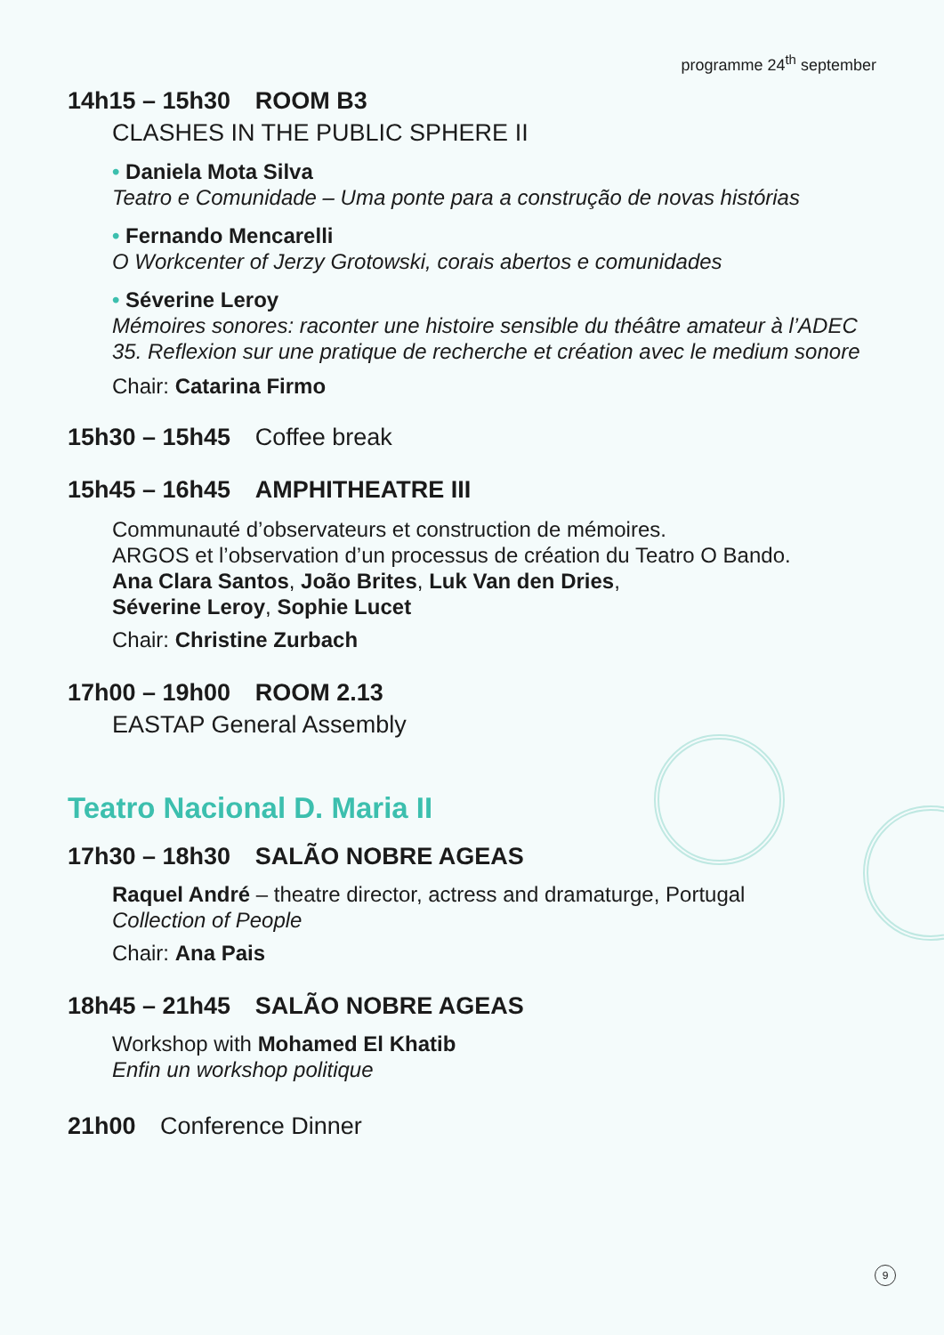programme 24<sup>th</sup> september
14h15 – 15h30 ROOM B3
CLASHES IN THE PUBLIC SPHERE II
• Daniela Mota Silva
Teatro e Comunidade – Uma ponte para a construção de novas histórias
• Fernando Mencarelli
O Workcenter of Jerzy Grotowski, corais abertos e comunidades
• Séverine Leroy
Mémoires sonores: raconter une histoire sensible du théâtre amateur à l’ADEC 35. Reflexion sur une pratique de recherche et création avec le medium sonore
Chair: Catarina Firmo
15h30 – 15h45 Coffee break
15h45 – 16h45 AMPHITHEATRE III
Communauté d’observateurs et construction de mémoires.
ARGOS et l’observation d’un processus de création du Teatro O Bando.
Ana Clara Santos, João Brites, Luk Van den Dries,
Séverine Leroy, Sophie Lucet
Chair: Christine Zurbach
17h00 – 19h00 ROOM 2.13
EASTAP General Assembly
Teatro Nacional D. Maria II
17h30 – 18h30 SALÃO NOBRE AGEAS
Raquel André – theatre director, actress and dramaturge, Portugal
Collection of People
Chair: Ana Pais
18h45 – 21h45 SALÃO NOBRE AGEAS
Workshop with Mohamed El Khatib
Enfin un workshop politique
21h00 Conference Dinner
9